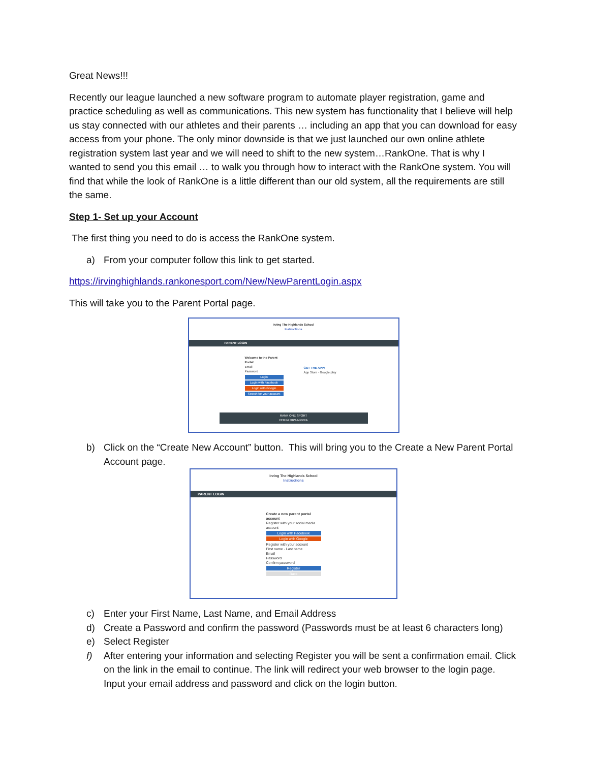Great News!!!
Recently our league launched a new software program to automate player registration, game and practice scheduling as well as communications. This new system has functionality that I believe will help us stay connected with our athletes and their parents … including an app that you can download for easy access from your phone. The only minor downside is that we just launched our own online athlete registration system last year and we will need to shift to the new system…RankOne. That is why I wanted to send you this email … to walk you through how to interact with the RankOne system. You will find that while the look of RankOne is a little different than our old system, all the requirements are still the same.
Step 1- Set up your Account
The first thing you need to do is access the RankOne system.
a) From your computer follow this link to get started.
https://irvinghighlands.rankonesport.com/New/NewParentLogin.aspx
This will take you to the Parent Portal page.
Irving The Highlands School
Instructions
PARENT LOGIN
Welcome to the Parent Portal!
Email
Password
Login
Login with Facebook
Login with Google
Search for your account
GET THE APP!
App Store · Google play
RANK ONE SPORT
FERPA HIPAA PPRA
b) Click on the “Create New Account” button. This will bring you to the Create a New Parent Portal Account page.
Irving The Highlands School
Instructions
PARENT LOGIN
Create a new parent portal account
Register with your social media account
Login with Facebook
Login with Google
Register with your account
First name · Last name
Email
Password
Confirm password
Register
Back
c) Enter your First Name, Last Name, and Email Address
d) Create a Password and confirm the password (Passwords must be at least 6 characters long)
e) Select Register
f) After entering your information and selecting Register you will be sent a confirmation email. Click on the link in the email to continue. The link will redirect your web browser to the login page. Input your email address and password and click on the login button.